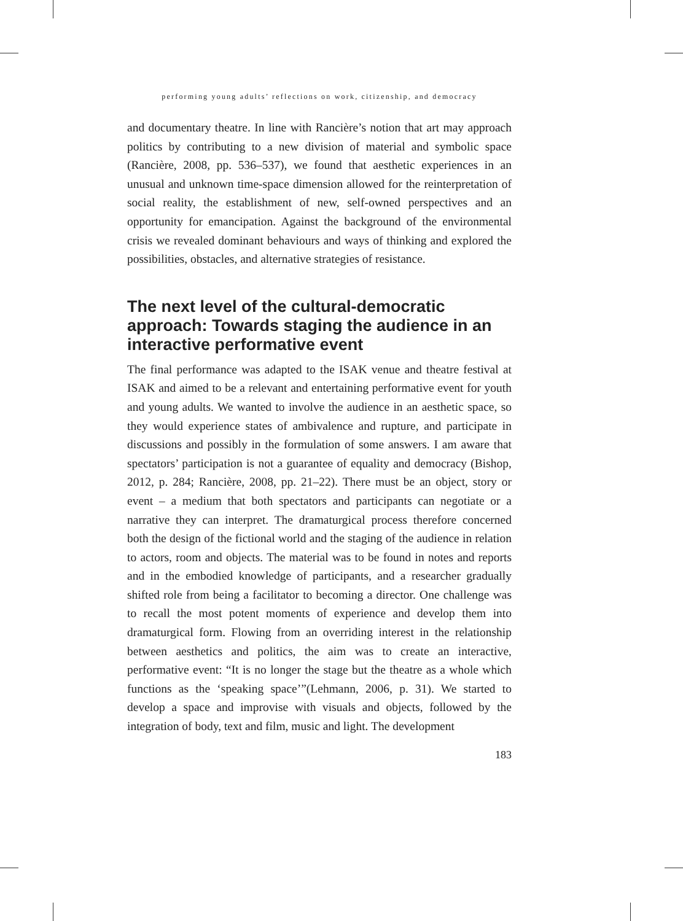performing young adults’ reflections on work, citizenship, and democracy
and documentary theatre. In line with Rancière’s notion that art may approach politics by contributing to a new division of material and symbolic space (Rancière, 2008, pp. 536–537), we found that aesthetic experiences in an unusual and unknown time-space dimension allowed for the reinterpretation of social reality, the establishment of new, self-owned perspectives and an opportunity for emancipation. Against the background of the environmental crisis we revealed dominant behaviours and ways of thinking and explored the possibilities, obstacles, and alternative strategies of resistance.
The next level of the cultural-democratic approach: Towards staging the audience in an interactive performative event
The final performance was adapted to the ISAK venue and theatre festival at ISAK and aimed to be a relevant and entertaining performative event for youth and young adults. We wanted to involve the audience in an aesthetic space, so they would experience states of ambivalence and rupture, and participate in discussions and possibly in the formulation of some answers. I am aware that spectators’ participation is not a guarantee of equality and democracy (Bishop, 2012, p. 284; Rancière, 2008, pp. 21–22). There must be an object, story or event – a medium that both spectators and participants can negotiate or a narrative they can interpret. The dramaturgical process therefore concerned both the design of the fictional world and the staging of the audience in relation to actors, room and objects. The material was to be found in notes and reports and in the embodied knowledge of participants, and a researcher gradually shifted role from being a facilitator to becoming a director. One challenge was to recall the most potent moments of experience and develop them into dramaturgical form. Flowing from an overriding interest in the relationship between aesthetics and politics, the aim was to create an interactive, performative event: “It is no longer the stage but the theatre as a whole which functions as the ‘speaking space’”(Lehmann, 2006, p. 31). We started to develop a space and improvise with visuals and objects, followed by the integration of body, text and film, music and light. The development
183